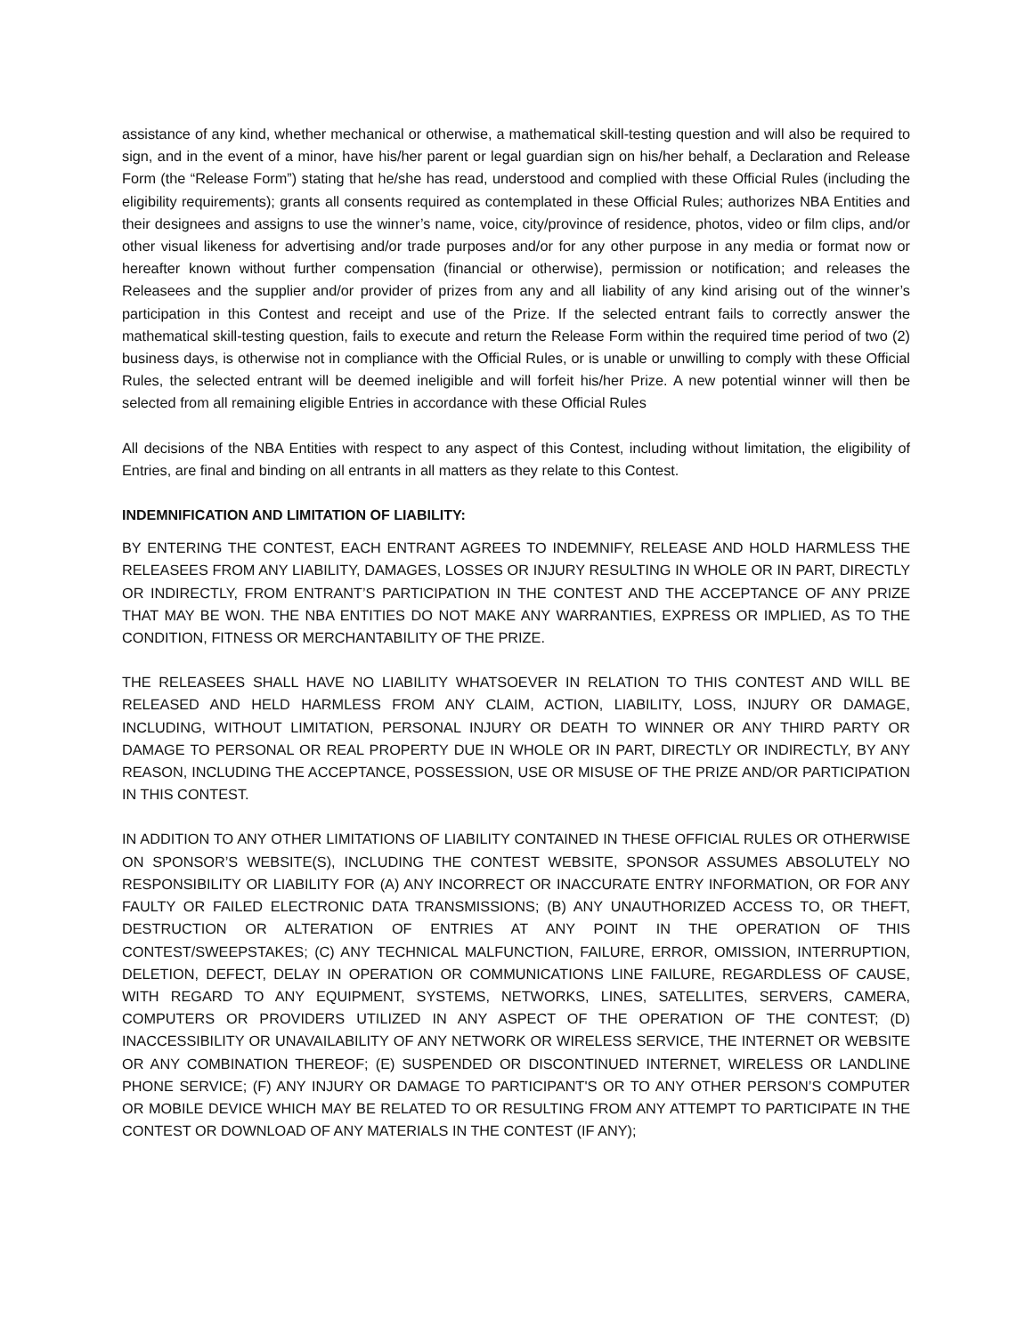assistance of any kind, whether mechanical or otherwise, a mathematical skill-testing question and will also be required to sign, and in the event of a minor, have his/her parent or legal guardian sign on his/her behalf, a Declaration and Release Form (the “Release Form”) stating that he/she has read, understood and complied with these Official Rules (including the eligibility requirements); grants all consents required as contemplated in these Official Rules; authorizes NBA Entities and their designees and assigns to use the winner’s name, voice, city/province of residence, photos, video or film clips, and/or other visual likeness for advertising and/or trade purposes and/or for any other purpose in any media or format now or hereafter known without further compensation (financial or otherwise), permission or notification; and releases the Releasees and the supplier and/or provider of prizes from any and all liability of any kind arising out of the winner’s participation in this Contest and receipt and use of the Prize. If the selected entrant fails to correctly answer the mathematical skill-testing question, fails to execute and return the Release Form within the required time period of two (2) business days, is otherwise not in compliance with the Official Rules, or is unable or unwilling to comply with these Official Rules, the selected entrant will be deemed ineligible and will forfeit his/her Prize. A new potential winner will then be selected from all remaining eligible Entries in accordance with these Official Rules
All decisions of the NBA Entities with respect to any aspect of this Contest, including without limitation, the eligibility of Entries, are final and binding on all entrants in all matters as they relate to this Contest.
INDEMNIFICATION AND LIMITATION OF LIABILITY:
BY ENTERING THE CONTEST, EACH ENTRANT AGREES TO INDEMNIFY, RELEASE AND HOLD HARMLESS THE RELEASEES FROM ANY LIABILITY, DAMAGES, LOSSES OR INJURY RESULTING IN WHOLE OR IN PART, DIRECTLY OR INDIRECTLY, FROM ENTRANT’S PARTICIPATION IN THE CONTEST AND THE ACCEPTANCE OF ANY PRIZE THAT MAY BE WON. THE NBA ENTITIES DO NOT MAKE ANY WARRANTIES, EXPRESS OR IMPLIED, AS TO THE CONDITION, FITNESS OR MERCHANTABILITY OF THE PRIZE.
THE RELEASEES SHALL HAVE NO LIABILITY WHATSOEVER IN RELATION TO THIS CONTEST AND WILL BE RELEASED AND HELD HARMLESS FROM ANY CLAIM, ACTION, LIABILITY, LOSS, INJURY OR DAMAGE, INCLUDING, WITHOUT LIMITATION, PERSONAL INJURY OR DEATH TO WINNER OR ANY THIRD PARTY OR DAMAGE TO PERSONAL OR REAL PROPERTY DUE IN WHOLE OR IN PART, DIRECTLY OR INDIRECTLY, BY ANY REASON, INCLUDING THE ACCEPTANCE, POSSESSION, USE OR MISUSE OF THE PRIZE AND/OR PARTICIPATION IN THIS CONTEST.
IN ADDITION TO ANY OTHER LIMITATIONS OF LIABILITY CONTAINED IN THESE OFFICIAL RULES OR OTHERWISE ON SPONSOR’S WEBSITE(S), INCLUDING THE CONTEST WEBSITE, SPONSOR ASSUMES ABSOLUTELY NO RESPONSIBILITY OR LIABILITY FOR (A) ANY INCORRECT OR INACCURATE ENTRY INFORMATION, OR FOR ANY FAULTY OR FAILED ELECTRONIC DATA TRANSMISSIONS; (B) ANY UNAUTHORIZED ACCESS TO, OR THEFT, DESTRUCTION OR ALTERATION OF ENTRIES AT ANY POINT IN THE OPERATION OF THIS CONTEST/SWEEPSTAKES; (C) ANY TECHNICAL MALFUNCTION, FAILURE, ERROR, OMISSION, INTERRUPTION, DELETION, DEFECT, DELAY IN OPERATION OR COMMUNICATIONS LINE FAILURE, REGARDLESS OF CAUSE, WITH REGARD TO ANY EQUIPMENT, SYSTEMS, NETWORKS, LINES, SATELLITES, SERVERS, CAMERA, COMPUTERS OR PROVIDERS UTILIZED IN ANY ASPECT OF THE OPERATION OF THE CONTEST; (D) INACCESSIBILITY OR UNAVAILABILITY OF ANY NETWORK OR WIRELESS SERVICE, THE INTERNET OR WEBSITE OR ANY COMBINATION THEREOF; (E) SUSPENDED OR DISCONTINUED INTERNET, WIRELESS OR LANDLINE PHONE SERVICE; (F) ANY INJURY OR DAMAGE TO PARTICIPANT'S OR TO ANY OTHER PERSON’S COMPUTER OR MOBILE DEVICE WHICH MAY BE RELATED TO OR RESULTING FROM ANY ATTEMPT TO PARTICIPATE IN THE CONTEST OR DOWNLOAD OF ANY MATERIALS IN THE CONTEST (IF ANY);